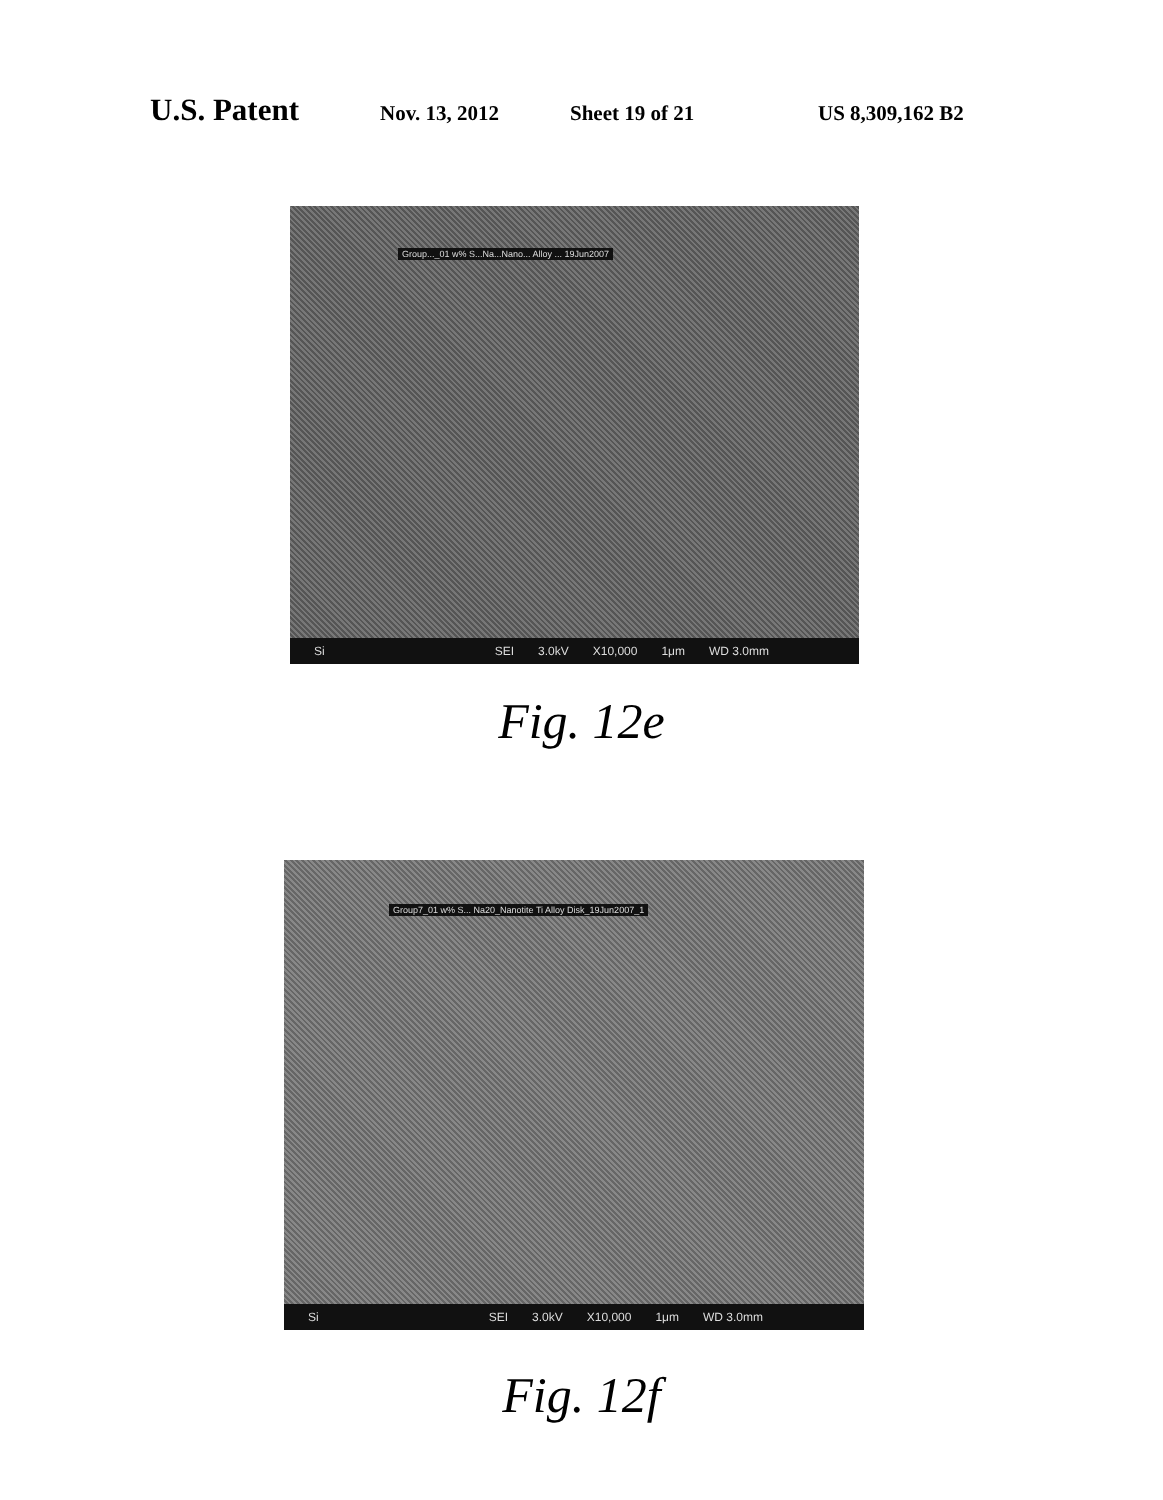U.S. Patent
Nov. 13, 2012 Sheet 19 of 21 US 8,309,162 B2
Group..._01 w% S...Na...Nano... Alloy ... 19Jun2007
Si SEI 3.0kV X10,000 1μm WD 3.0mm
Fig. 12e
Group7_01 w% S... Na20_Nanotite Ti Alloy Disk_19Jun2007_1
Si SEI 3.0kV X10,000 1μm WD 3.0mm
Fig. 12f